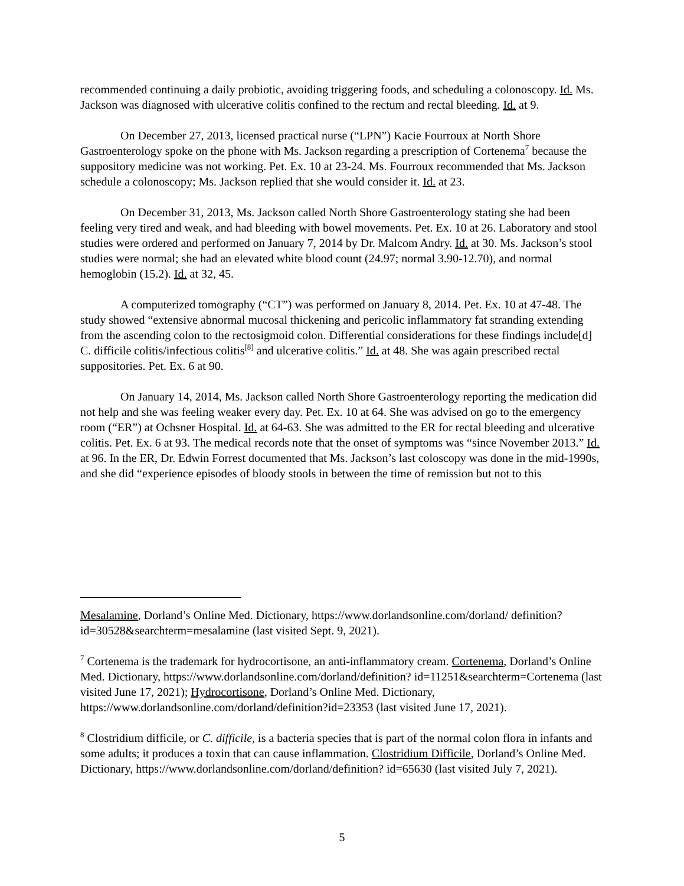recommended continuing a daily probiotic, avoiding triggering foods, and scheduling a colonoscopy. Id. Ms. Jackson was diagnosed with ulcerative colitis confined to the rectum and rectal bleeding. Id. at 9.
On December 27, 2013, licensed practical nurse (“LPN”) Kacie Fourroux at North Shore Gastroenterology spoke on the phone with Ms. Jackson regarding a prescription of Cortenema<sup>7</sup> because the suppository medicine was not working. Pet. Ex. 10 at 23-24. Ms. Fourroux recommended that Ms. Jackson schedule a colonoscopy; Ms. Jackson replied that she would consider it. Id. at 23.
On December 31, 2013, Ms. Jackson called North Shore Gastroenterology stating she had been feeling very tired and weak, and had bleeding with bowel movements. Pet. Ex. 10 at 26. Laboratory and stool studies were ordered and performed on January 7, 2014 by Dr. Malcom Andry. Id. at 30. Ms. Jackson’s stool studies were normal; she had an elevated white blood count (24.97; normal 3.90-12.70), and normal hemoglobin (15.2). Id. at 32, 45.
A computerized tomography (“CT”) was performed on January 8, 2014. Pet. Ex. 10 at 47-48. The study showed “extensive abnormal mucosal thickening and pericolic inflammatory fat stranding extending from the ascending colon to the rectosigmoid colon. Differential considerations for these findings include[d] C. difficile colitis/infectious colitis<sup>[8]</sup> and ulcerative colitis.” Id. at 48. She was again prescribed rectal suppositories. Pet. Ex. 6 at 90.
On January 14, 2014, Ms. Jackson called North Shore Gastroenterology reporting the medication did not help and she was feeling weaker every day. Pet. Ex. 10 at 64. She was advised on go to the emergency room (“ER”) at Ochsner Hospital. Id. at 64-63. She was admitted to the ER for rectal bleeding and ulcerative colitis. Pet. Ex. 6 at 93. The medical records note that the onset of symptoms was “since November 2013.” Id. at 96. In the ER, Dr. Edwin Forrest documented that Ms. Jackson’s last coloscopy was done in the mid-1990s, and she did “experience episodes of bloody stools in between the time of remission but not to this
Mesalamine, Dorland’s Online Med. Dictionary, https://www.dorlandsonline.com/dorland/ definition?id=30528&searchterm=mesalamine (last visited Sept. 9, 2021).
<sup>7</sup> Cortenema is the trademark for hydrocortisone, an anti-inflammatory cream. Cortenema, Dorland’s Online Med. Dictionary, https://www.dorlandsonline.com/dorland/definition? id=11251&searchterm=Cortenema (last visited June 17, 2021); Hydrocortisone, Dorland’s Online Med. Dictionary, https://www.dorlandsonline.com/dorland/definition?id=23353 (last visited June 17, 2021).
<sup>8</sup> Clostridium difficile, or C. difficile, is a bacteria species that is part of the normal colon flora in infants and some adults; it produces a toxin that can cause inflammation. Clostridium Difficile, Dorland’s Online Med. Dictionary, https://www.dorlandsonline.com/dorland/definition? id=65630 (last visited July 7, 2021).
5